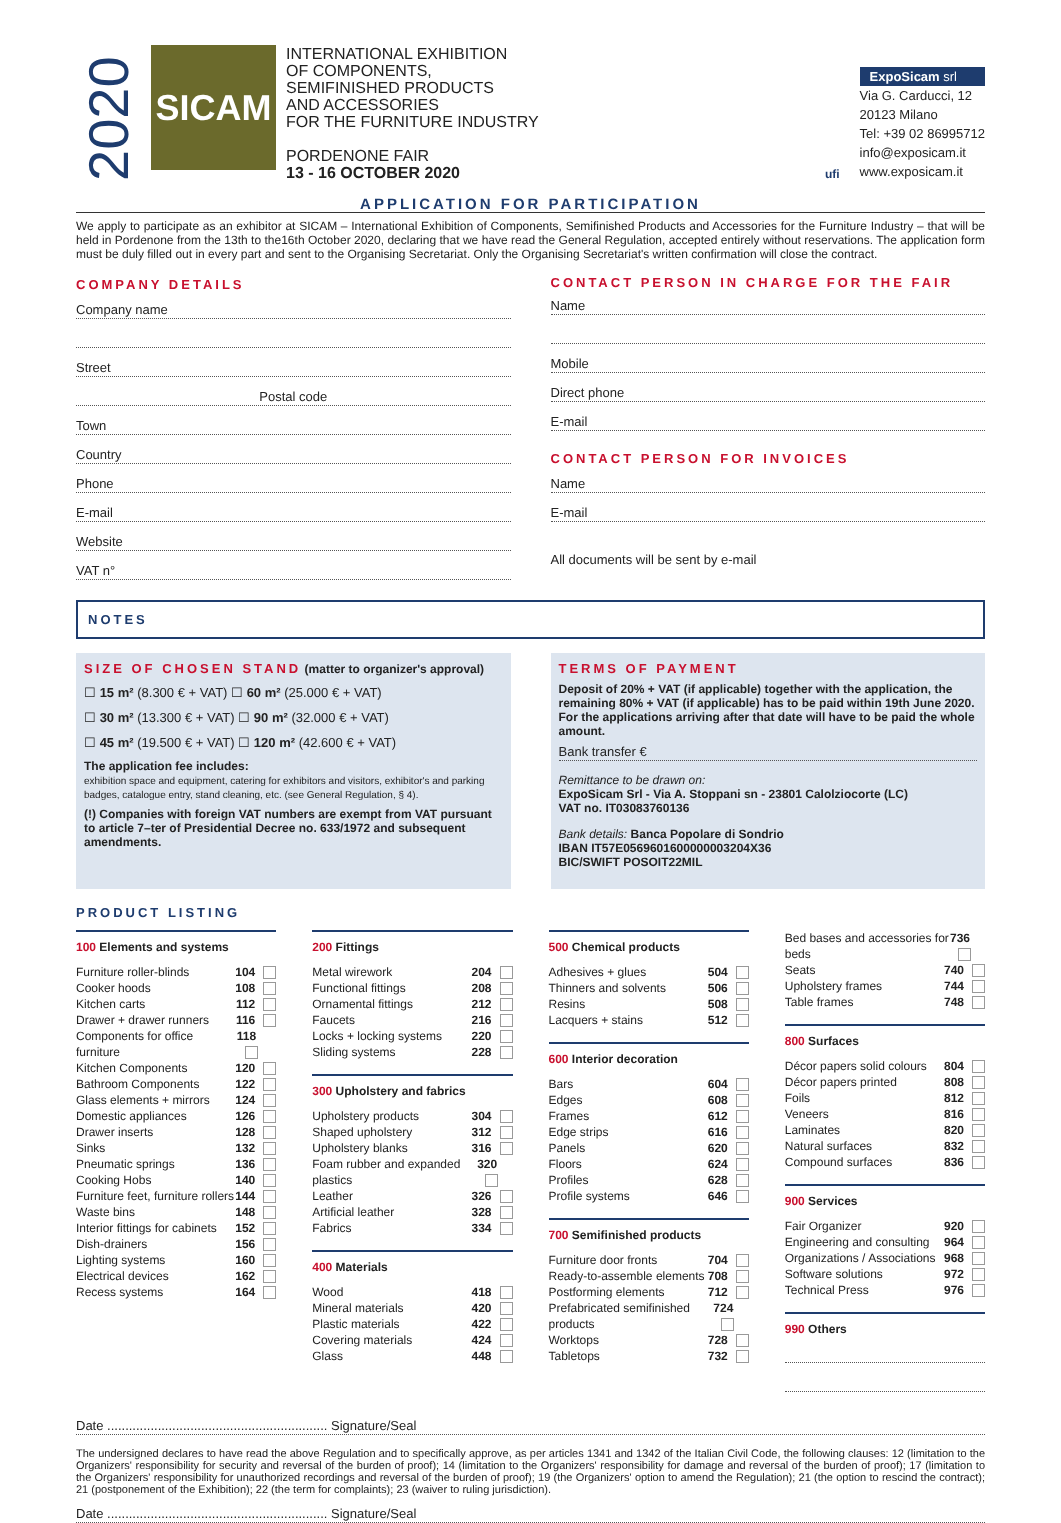2020
SICAM
INTERNATIONAL EXHIBITION
OF COMPONENTS,
SEMIFINISHED PRODUCTS
AND ACCESSORIES
FOR THE FURNITURE INDUSTRY
PORDENONE FAIR
13 - 16 OCTOBER 2020
ufi
ExpoSicam srl
Via G. Carducci, 12
20123 Milano
Tel: +39 02 86995712
info@exposicam.it
www.exposicam.it
APPLICATION FOR PARTICIPATION
We apply to participate as an exhibitor at SICAM – International Exhibition of Components, Semifinished Products and Accessories for the Furniture Industry – that will be held in Pordenone from the 13th to the16th October 2020, declaring that we have read the General Regulation, accepted entirely without reservations. The application form must be duly filled out in every part and sent to the Organising Secretariat. Only the Organising Secretariat's written confirmation will close the contract.
COMPANY DETAILS
Company name
Street
Postal code
Town
Country
Phone
E-mail
Website
VAT n°
CONTACT PERSON IN CHARGE FOR THE FAIR
Name
Mobile
Direct phone
E-mail
CONTACT PERSON FOR INVOICES
Name
E-mail
All documents will be sent by e-mail
NOTES
SIZE OF CHOSEN STAND (matter to organizer's approval)
☐ 15 m² (8.300 € + VAT) ☐ 60 m² (25.000 € + VAT)
☐ 30 m² (13.300 € + VAT) ☐ 90 m² (32.000 € + VAT)
☐ 45 m² (19.500 € + VAT) ☐ 120 m² (42.600 € + VAT)
The application fee includes:
exhibition space and equipment, catering for exhibitors and visitors, exhibitor's and parking badges, catalogue entry, stand cleaning, etc. (see General Regulation, § 4).
(!) Companies with foreign VAT numbers are exempt from VAT pursuant to article 7–ter of Presidential Decree no. 633/1972 and subsequent amendments.
TERMS OF PAYMENT
Deposit of 20% + VAT (if applicable) together with the application, the remaining 80% + VAT (if applicable) has to be paid within 19th June 2020. For the applications arriving after that date will have to be paid the whole amount.
Bank transfer €
Remittance to be drawn on:
ExpoSicam Srl - Via A. Stoppani sn - 23801 Calolziocorte (LC)
VAT no. IT03083760136
Bank details: Banca Popolare di Sondrio
IBAN IT57E0569601600000003204X36
BIC/SWIFT POSOIT22MIL
PRODUCT LISTING
100 Elements and systems
Furniture roller-blinds 104
Cooker hoods 108
Kitchen carts 112
Drawer + drawer runners 116
Components for office furniture 118
Kitchen Components 120
Bathroom Components 122
Glass elements + mirrors 124
Domestic appliances 126
Drawer inserts 128
Sinks 132
Pneumatic springs 136
Cooking Hobs 140
Furniture feet, furniture rollers 144
Waste bins 148
Interior fittings for cabinets 152
Dish-drainers 156
Lighting systems 160
Electrical devices 162
Recess systems 164
200 Fittings
Metal wirework 204
Functional fittings 208
Ornamental fittings 212
Faucets 216
Locks + locking systems 220
Sliding systems 228
300 Upholstery and fabrics
Upholstery products 304
Shaped upholstery 312
Upholstery blanks 316
Foam rubber and expanded plastics 320
Leather 326
Artificial leather 328
Fabrics 334
400 Materials
Wood 418
Mineral materials 420
Plastic materials 422
Covering materials 424
Glass 448
500 Chemical products
Adhesives + glues 504
Thinners and solvents 506
Resins 508
Lacquers + stains 512
600 Interior decoration
Bars 604
Edges 608
Frames 612
Edge strips 616
Panels 620
Floors 624
Profiles 628
Profile systems 646
700 Semifinished products
Furniture door fronts 704
Ready-to-assemble elements 708
Postforming elements 712
Prefabricated semifinished products 724
Worktops 728
Tabletops 732
Bed bases and accessories for beds 736
Seats 740
Upholstery frames 744
Table frames 748
800 Surfaces
Décor papers solid colours 804
Décor papers printed 808
Foils 812
Veneers 816
Laminates 820
Natural surfaces 832
Compound surfaces 836
900 Services
Fair Organizer 920
Engineering and consulting 964
Organizations / Associations 968
Software solutions 972
Technical Press 976
990 Others
Date ............................................................. Signature/Seal
The undersigned declares to have read the above Regulation and to specifically approve, as per articles 1341 and 1342 of the Italian Civil Code, the following clauses: 12 (limitation to the Organizers' responsibility for security and reversal of the burden of proof); 14 (limitation to the Organizers' responsibility for damage and reversal of the burden of proof); 17 (limitation to the Organizers' responsibility for unauthorized recordings and reversal of the burden of proof); 19 (the Organizers' option to amend the Regulation); 21 (the option to rescind the contract); 21 (postponement of the Exhibition); 22 (the term for complaints); 23 (waiver to ruling jurisdiction).
Date ............................................................. Signature/Seal